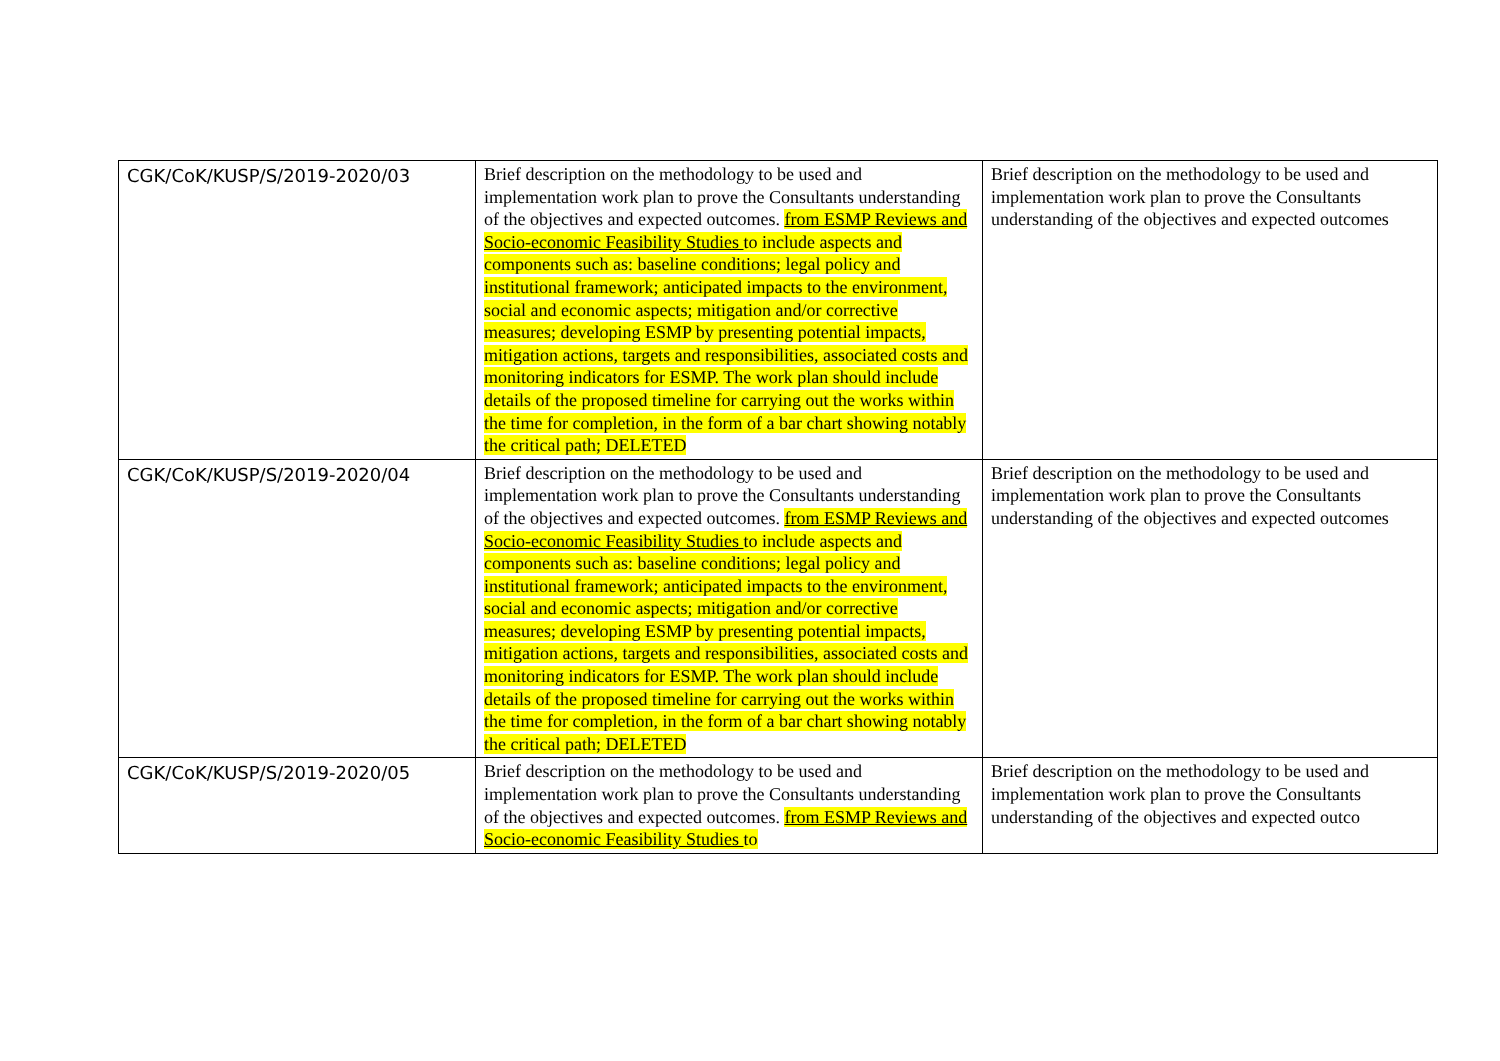| CGK/CoK/KUSP/S/2019-2020/03 | Brief description on the methodology to be used and implementation work plan to prove the Consultants understanding of the objectives and expected outcomes. from ESMP Reviews and Socio-economic Feasibility Studies to include aspects and components such as: baseline conditions; legal policy and institutional framework; anticipated impacts to the environment, social and economic aspects; mitigation and/or corrective measures; developing ESMP by presenting potential impacts, mitigation actions, targets and responsibilities, associated costs and monitoring indicators for ESMP. The work plan should include details of the proposed timeline for carrying out the works within the time for completion, in the form of a bar chart showing notably the critical path; DELETED | Brief description on the methodology to be used and implementation work plan to prove the Consultants understanding of the objectives and expected outcomes |
| CGK/CoK/KUSP/S/2019-2020/04 | Brief description on the methodology to be used and implementation work plan to prove the Consultants understanding of the objectives and expected outcomes. from ESMP Reviews and Socio-economic Feasibility Studies to include aspects and components such as: baseline conditions; legal policy and institutional framework; anticipated impacts to the environment, social and economic aspects; mitigation and/or corrective measures; developing ESMP by presenting potential impacts, mitigation actions, targets and responsibilities, associated costs and monitoring indicators for ESMP. The work plan should include details of the proposed timeline for carrying out the works within the time for completion, in the form of a bar chart showing notably the critical path; DELETED | Brief description on the methodology to be used and implementation work plan to prove the Consultants understanding of the objectives and expected outcomes |
| CGK/CoK/KUSP/S/2019-2020/05 | Brief description on the methodology to be used and implementation work plan to prove the Consultants understanding of the objectives and expected outcomes. from ESMP Reviews and Socio-economic Feasibility Studies to | Brief description on the methodology to be used and implementation work plan to prove the Consultants understanding of the objectives and expected outco |